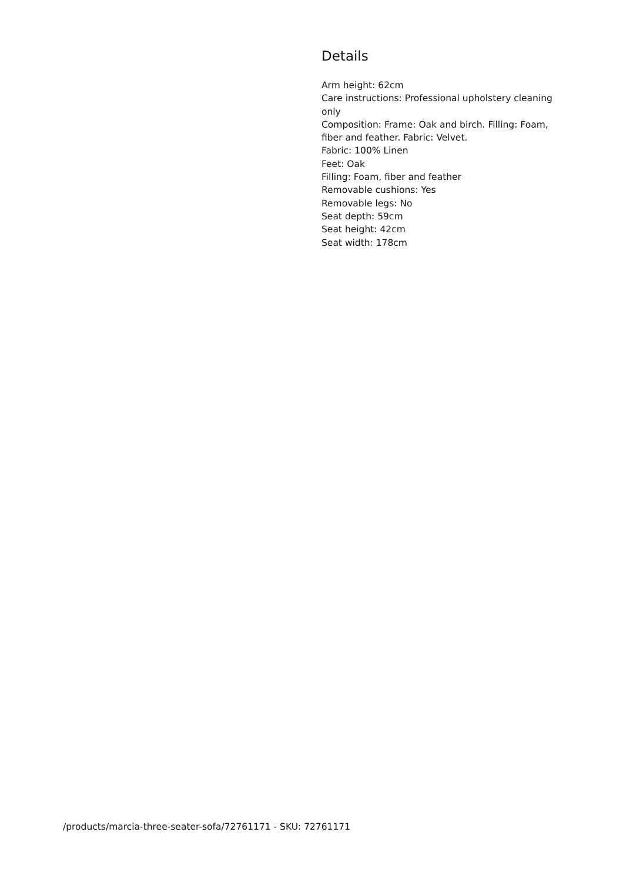Details
Arm height: 62cm
Care instructions: Professional upholstery cleaning only
Composition: Frame: Oak and birch. Filling: Foam, fiber and feather. Fabric: Velvet.
Fabric: 100% Linen
Feet: Oak
Filling: Foam, fiber and feather
Removable cushions: Yes
Removable legs: No
Seat depth: 59cm
Seat height: 42cm
Seat width: 178cm
/products/marcia-three-seater-sofa/72761171 - SKU: 72761171